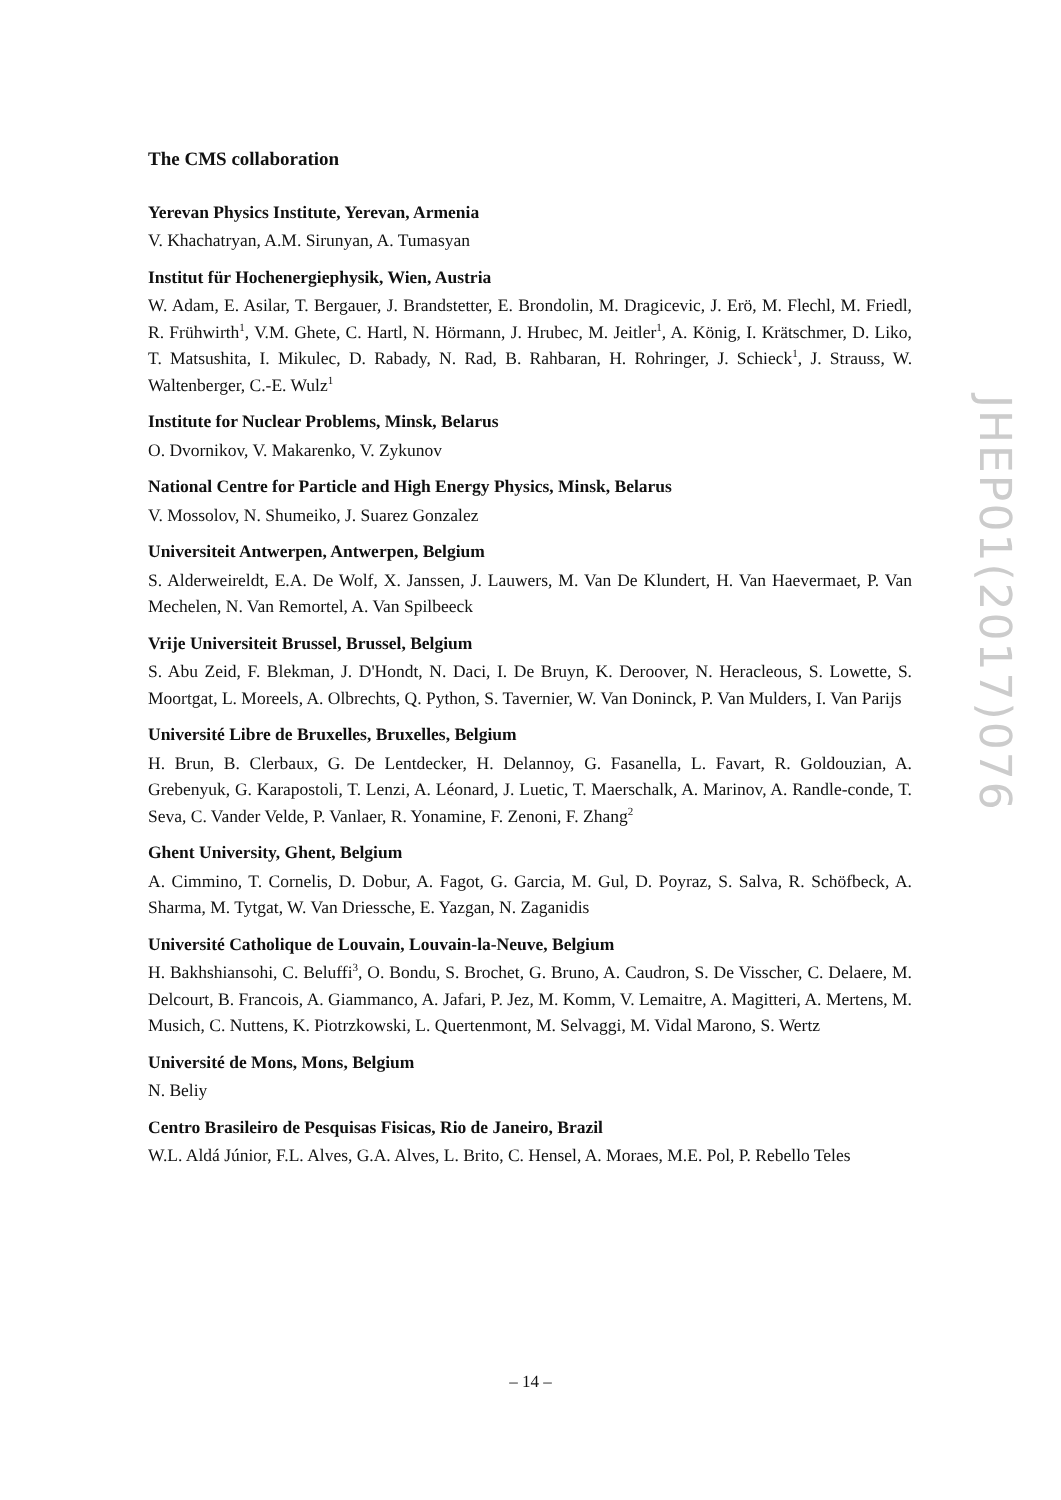The CMS collaboration
Yerevan Physics Institute, Yerevan, Armenia
V. Khachatryan, A.M. Sirunyan, A. Tumasyan
Institut für Hochenergiephysik, Wien, Austria
W. Adam, E. Asilar, T. Bergauer, J. Brandstetter, E. Brondolin, M. Dragicevic, J. Erö, M. Flechl, M. Friedl, R. Frühwirth<sup>1</sup>, V.M. Ghete, C. Hartl, N. Hörmann, J. Hrubec, M. Jeitler<sup>1</sup>, A. König, I. Krätschmer, D. Liko, T. Matsushita, I. Mikulec, D. Rabady, N. Rad, B. Rahbaran, H. Rohringer, J. Schieck<sup>1</sup>, J. Strauss, W. Waltenberger, C.-E. Wulz<sup>1</sup>
Institute for Nuclear Problems, Minsk, Belarus
O. Dvornikov, V. Makarenko, V. Zykunov
National Centre for Particle and High Energy Physics, Minsk, Belarus
V. Mossolov, N. Shumeiko, J. Suarez Gonzalez
Universiteit Antwerpen, Antwerpen, Belgium
S. Alderweireldt, E.A. De Wolf, X. Janssen, J. Lauwers, M. Van De Klundert, H. Van Haevermaet, P. Van Mechelen, N. Van Remortel, A. Van Spilbeeck
Vrije Universiteit Brussel, Brussel, Belgium
S. Abu Zeid, F. Blekman, J. D'Hondt, N. Daci, I. De Bruyn, K. Deroover, N. Heracleous, S. Lowette, S. Moortgat, L. Moreels, A. Olbrechts, Q. Python, S. Tavernier, W. Van Doninck, P. Van Mulders, I. Van Parijs
Université Libre de Bruxelles, Bruxelles, Belgium
H. Brun, B. Clerbaux, G. De Lentdecker, H. Delannoy, G. Fasanella, L. Favart, R. Goldouzian, A. Grebenyuk, G. Karapostoli, T. Lenzi, A. Léonard, J. Luetic, T. Maerschalk, A. Marinov, A. Randle-conde, T. Seva, C. Vander Velde, P. Vanlaer, R. Yonamine, F. Zenoni, F. Zhang<sup>2</sup>
Ghent University, Ghent, Belgium
A. Cimmino, T. Cornelis, D. Dobur, A. Fagot, G. Garcia, M. Gul, D. Poyraz, S. Salva, R. Schöfbeck, A. Sharma, M. Tytgat, W. Van Driessche, E. Yazgan, N. Zaganidis
Université Catholique de Louvain, Louvain-la-Neuve, Belgium
H. Bakhshiansohi, C. Beluffi<sup>3</sup>, O. Bondu, S. Brochet, G. Bruno, A. Caudron, S. De Visscher, C. Delaere, M. Delcourt, B. Francois, A. Giammanco, A. Jafari, P. Jez, M. Komm, V. Lemaitre, A. Magitteri, A. Mertens, M. Musich, C. Nuttens, K. Piotrzkowski, L. Quertenmont, M. Selvaggi, M. Vidal Marono, S. Wertz
Université de Mons, Mons, Belgium
N. Beliy
Centro Brasileiro de Pesquisas Fisicas, Rio de Janeiro, Brazil
W.L. Aldá Júnior, F.L. Alves, G.A. Alves, L. Brito, C. Hensel, A. Moraes, M.E. Pol, P. Rebello Teles
JHEP01(2017)076
– 14 –